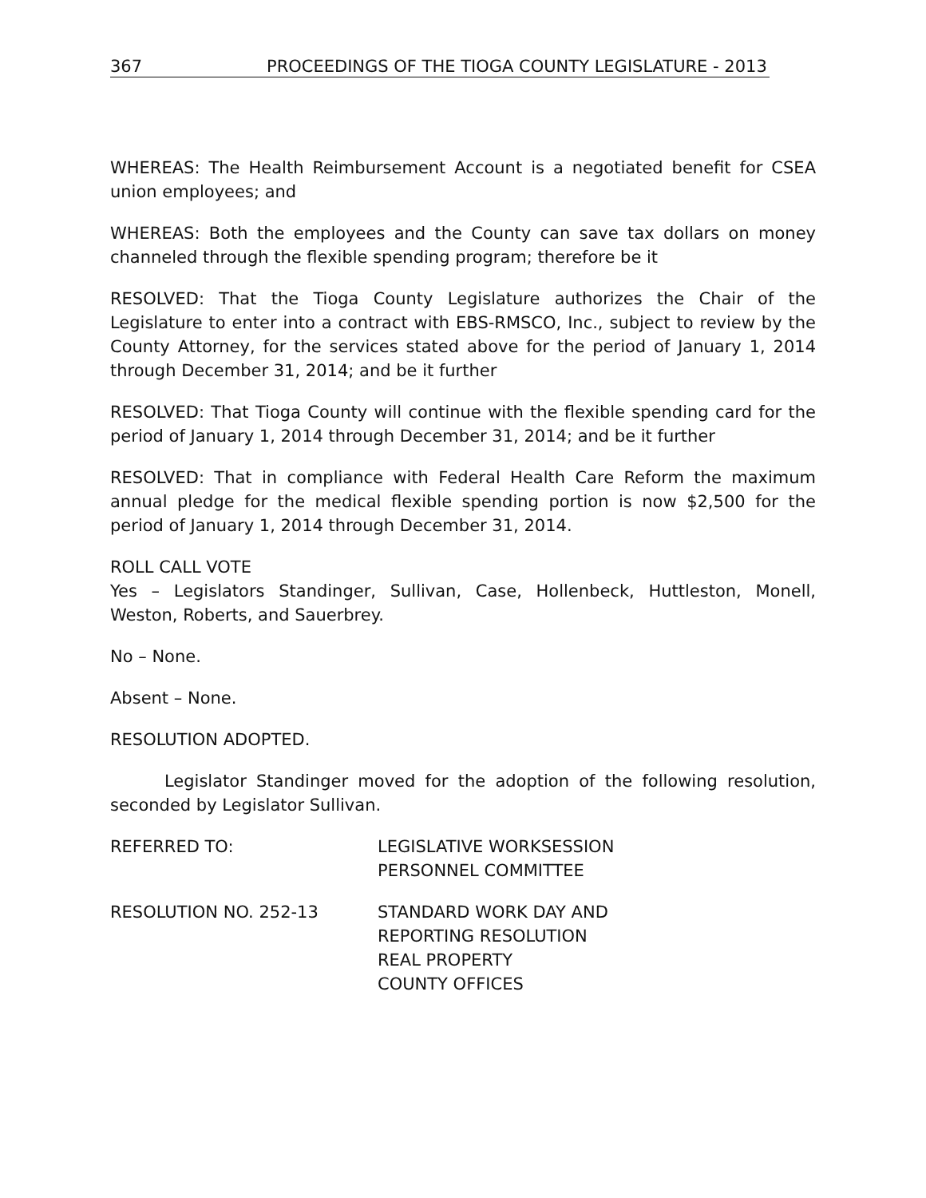367 PROCEEDINGS OF THE TIOGA COUNTY LEGISLATURE - 2013
WHEREAS: The Health Reimbursement Account is a negotiated benefit for CSEA union employees; and
WHEREAS: Both the employees and the County can save tax dollars on money channeled through the flexible spending program; therefore be it
RESOLVED: That the Tioga County Legislature authorizes the Chair of the Legislature to enter into a contract with EBS-RMSCO, Inc., subject to review by the County Attorney, for the services stated above for the period of January 1, 2014 through December 31, 2014; and be it further
RESOLVED: That Tioga County will continue with the flexible spending card for the period of January 1, 2014 through December 31, 2014; and be it further
RESOLVED: That in compliance with Federal Health Care Reform the maximum annual pledge for the medical flexible spending portion is now $2,500 for the period of January 1, 2014 through December 31, 2014.
ROLL CALL VOTE
Yes – Legislators Standinger, Sullivan, Case, Hollenbeck, Huttleston, Monell, Weston, Roberts, and Sauerbrey.
No – None.
Absent – None.
RESOLUTION ADOPTED.
Legislator Standinger moved for the adoption of the following resolution, seconded by Legislator Sullivan.
REFERRED TO: LEGISLATIVE WORKSESSION
PERSONNEL COMMITTEE
RESOLUTION NO. 252-13 STANDARD WORK DAY AND
REPORTING RESOLUTION
REAL PROPERTY
COUNTY OFFICES